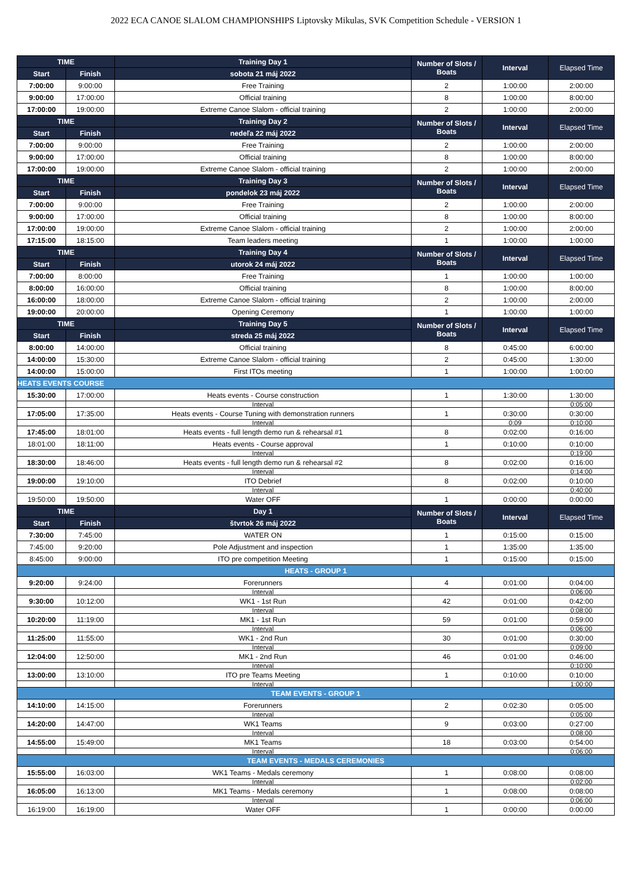2022 ECA CANOE SLALOM CHAMPIONSHIPS Liptovsky Mikulas, SVK Competition Schedule - VERSION 1
| TIME | | Training Day 1 | Number of Slots / Boats | Interval | Elapsed Time |
| --- | --- | --- | --- | --- | --- |
| Start | Finish | sobota 21 máj 2022 | | | |
| 7:00:00 | 9:00:00 | Free Training | 2 | 1:00:00 | 2:00:00 |
| 9:00:00 | 17:00:00 | Official training | 8 | 1:00:00 | 8:00:00 |
| 17:00:00 | 19:00:00 | Extreme Canoe Slalom - official training | 2 | 1:00:00 | 2:00:00 |
| TIME | | Training Day 2 | Number of Slots / Boats | Interval | Elapsed Time |
| Start | Finish | nedeľa 22 máj 2022 | | | |
| 7:00:00 | 9:00:00 | Free Training | 2 | 1:00:00 | 2:00:00 |
| 9:00:00 | 17:00:00 | Official training | 8 | 1:00:00 | 8:00:00 |
| 17:00:00 | 19:00:00 | Extreme Canoe Slalom - official training | 2 | 1:00:00 | 2:00:00 |
| TIME | | Training Day 3 | Number of Slots / Boats | Interval | Elapsed Time |
| Start | Finish | pondelok 23 máj 2022 | | | |
| 7:00:00 | 9:00:00 | Free Training | 2 | 1:00:00 | 2:00:00 |
| 9:00:00 | 17:00:00 | Official training | 8 | 1:00:00 | 8:00:00 |
| 17:00:00 | 19:00:00 | Extreme Canoe Slalom - official training | 2 | 1:00:00 | 2:00:00 |
| 17:15:00 | 18:15:00 | Team leaders meeting | 1 | 1:00:00 | 1:00:00 |
| TIME | | Training Day 4 | Number of Slots / Boats | Interval | Elapsed Time |
| Start | Finish | utorok 24 máj 2022 | | | |
| 7:00:00 | 8:00:00 | Free Training | 1 | 1:00:00 | 1:00:00 |
| 8:00:00 | 16:00:00 | Official training | 8 | 1:00:00 | 8:00:00 |
| 16:00:00 | 18:00:00 | Extreme Canoe Slalom - official training | 2 | 1:00:00 | 2:00:00 |
| 19:00:00 | 20:00:00 | Opening Ceremony | 1 | 1:00:00 | 1:00:00 |
| TIME | | Training Day 5 | Number of Slots / Boats | Interval | Elapsed Time |
| Start | Finish | streda 25 máj 2022 | | | |
| 8:00:00 | 14:00:00 | Official training | 8 | 0:45:00 | 6:00:00 |
| 14:00:00 | 15:30:00 | Extreme Canoe Slalom - official training | 2 | 0:45:00 | 1:30:00 |
| 14:00:00 | 15:00:00 | First ITOs meeting | 1 | 1:00:00 | 1:00:00 |
| HEATS EVENTS COURSE | | | | | |
| 15:30:00 | 17:00:00 | Heats events - Course construction | 1 | 1:30:00 | 1:30:00 |
| | | Interval | | | 0:05:00 |
| 17:05:00 | 17:35:00 | Heats events - Course Tuning with demonstration runners | 1 | 0:30:00 | 0:30:00 |
| | | Interval | | 0:09 | 0:10:00 |
| 17:45:00 | 18:01:00 | Heats events - full length demo run & rehearsal #1 | 8 | 0:02:00 | 0:16:00 |
| 18:01:00 | 18:11:00 | Heats events - Course approval | 1 | 0:10:00 | 0:10:00 |
| | | Interval | | | 0:19:00 |
| 18:30:00 | 18:46:00 | Heats events - full length demo run & rehearsal #2 | 8 | 0:02:00 | 0:16:00 |
| | | Interval | | | 0:14:00 |
| 19:00:00 | 19:10:00 | ITO Debrief | 8 | 0:02:00 | 0:10:00 |
| | | Interval | | | 0:40:00 |
| 19:50:00 | 19:50:00 | Water OFF | 1 | 0:00:00 | 0:00:00 |
| TIME | | Day 1 | Number of Slots / Boats | Interval | Elapsed Time |
| Start | Finish | štvrtok 26 máj 2022 | | | |
| 7:30:00 | 7:45:00 | WATER ON | 1 | 0:15:00 | 0:15:00 |
| 7:45:00 | 9:20:00 | Pole Adjustment and inspection | 1 | 1:35:00 | 1:35:00 |
| 8:45:00 | 9:00:00 | ITO pre competition Meeting | 1 | 0:15:00 | 0:15:00 |
| HEATS - GROUP 1 | | | | | |
| 9:20:00 | 9:24:00 | Forerunners | 4 | 0:01:00 | 0:04:00 |
| | | Interval | | | 0:06:00 |
| 9:30:00 | 10:12:00 | WK1 - 1st Run | 42 | 0:01:00 | 0:42:00 |
| | | Interval | | | 0:08:00 |
| 10:20:00 | 11:19:00 | MK1 - 1st Run | 59 | 0:01:00 | 0:59:00 |
| | | Interval | | | 0:06:00 |
| 11:25:00 | 11:55:00 | WK1 - 2nd Run | 30 | 0:01:00 | 0:30:00 |
| | | Interval | | | 0:09:00 |
| 12:04:00 | 12:50:00 | MK1 - 2nd Run | 46 | 0:01:00 | 0:46:00 |
| | | Interval | | | 0:10:00 |
| 13:00:00 | 13:10:00 | ITO pre Teams Meeting | 1 | 0:10:00 | 0:10:00 |
| | | Interval | | | 1:00:00 |
| TEAM EVENTS - GROUP 1 | | | | | |
| 14:10:00 | 14:15:00 | Forerunners | 2 | 0:02:30 | 0:05:00 |
| | | Interval | | | 0:05:00 |
| 14:20:00 | 14:47:00 | WK1 Teams | 9 | 0:03:00 | 0:27:00 |
| | | Interval | | | 0:08:00 |
| 14:55:00 | 15:49:00 | MK1 Teams | 18 | 0:03:00 | 0:54:00 |
| | | Interval | | | 0:06:00 |
| TEAM EVENTS - MEDALS CEREMONIES | | | | | |
| 15:55:00 | 16:03:00 | WK1 Teams - Medals ceremony | 1 | 0:08:00 | 0:08:00 |
| | | Interval | | | 0:02:00 |
| 16:05:00 | 16:13:00 | MK1 Teams - Medals ceremony | 1 | 0:08:00 | 0:08:00 |
| | | Interval | | | 0:06:00 |
| 16:19:00 | 16:19:00 | Water OFF | 1 | 0:00:00 | 0:00:00 |